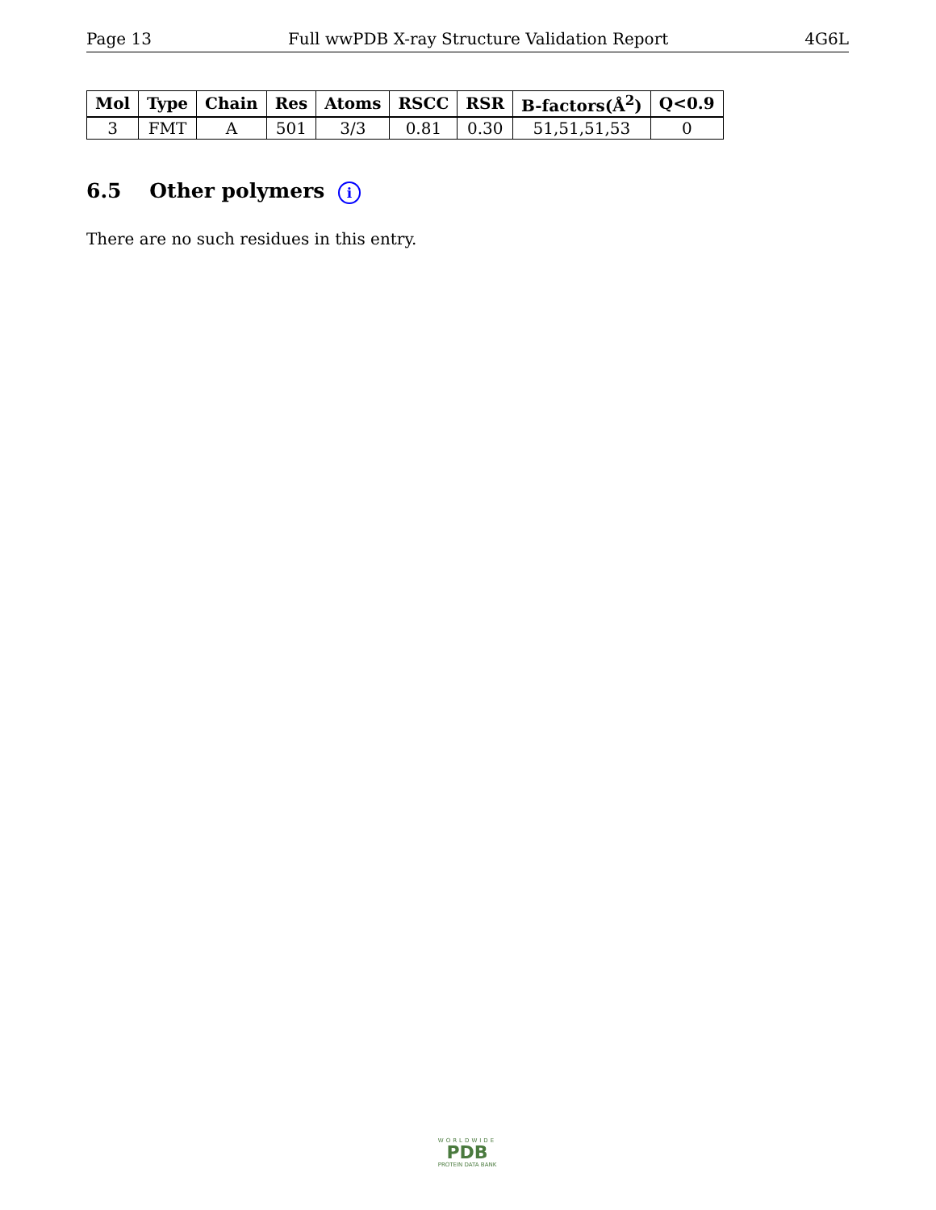Page 13 Full wwPDB X-ray Structure Validation Report 4G6L
| Mol | Type | Chain | Res | Atoms | RSCC | RSR | B-factors(Å<sup>2</sup>) | Q<0.9 |
| --- | --- | --- | --- | --- | --- | --- | --- | --- |
| 3 | FMT | A | 501 | 3/3 | 0.81 | 0.30 | 51,51,51,53 | 0 |
6.5 Other polymers i
There are no such residues in this entry.
WORLDWIDE
PDB
PROTEIN DATA BANK